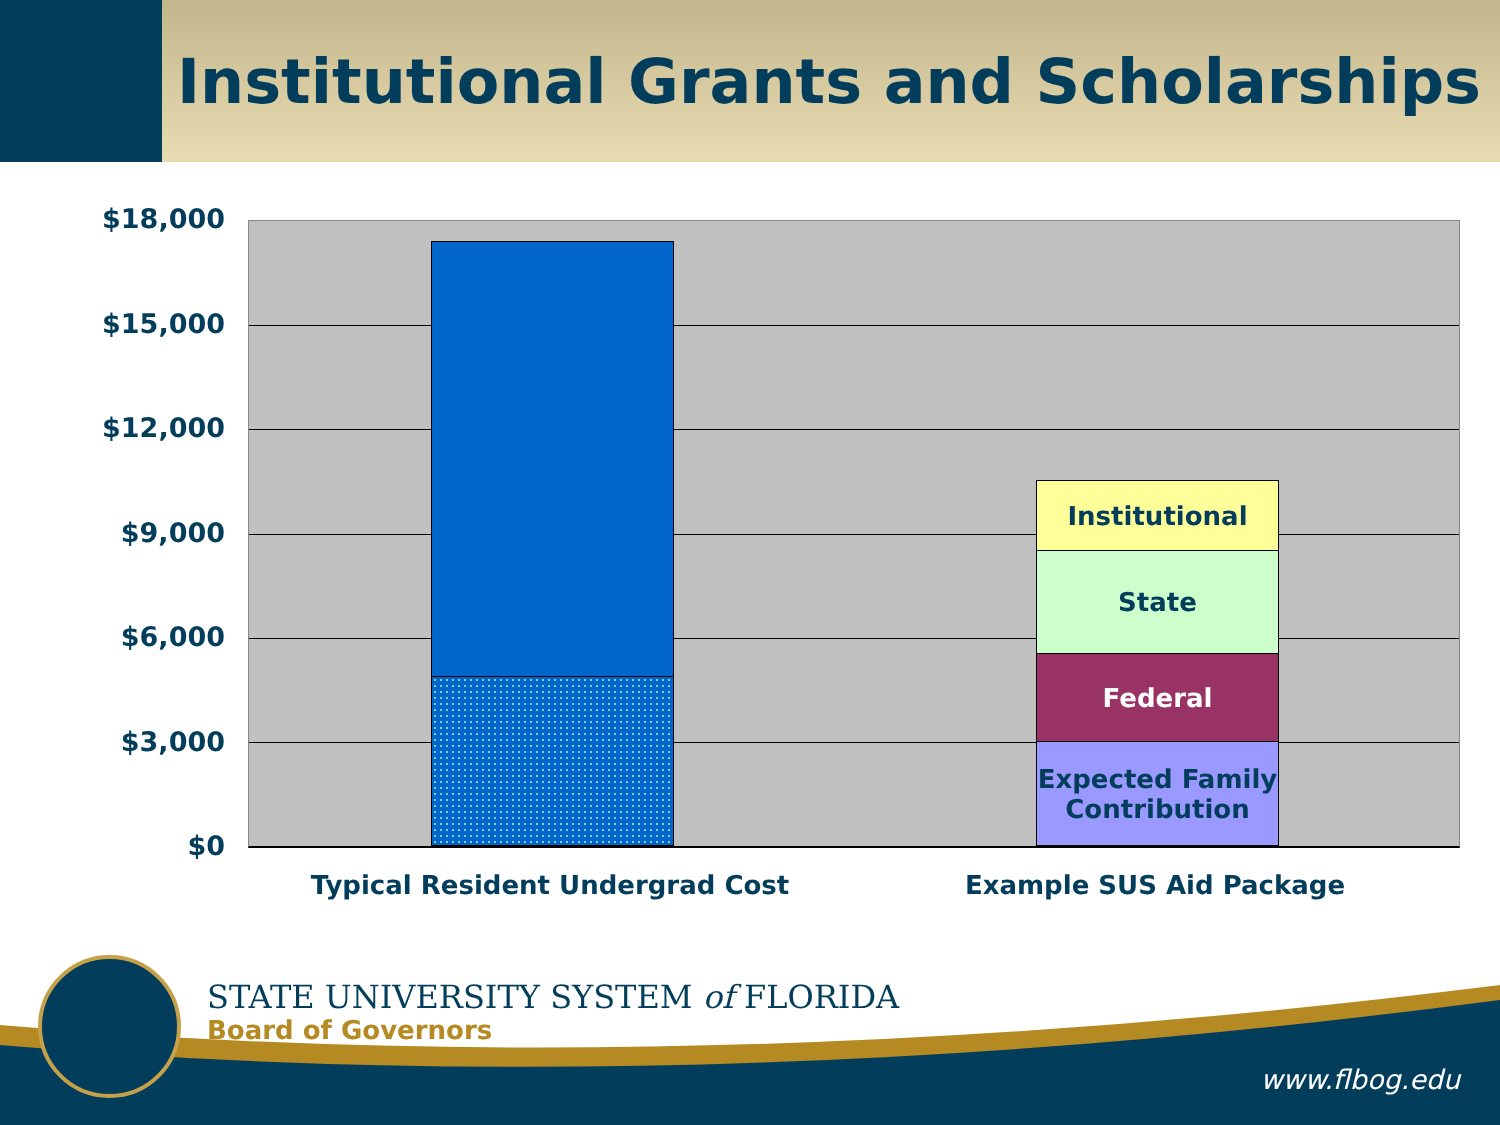Institutional Grants and Scholarships
$18,000
$15,000
$12,000
$9,000
$6,000
$3,000
$0
Institutional
State
Federal
Expected Family Contribution
Typical Resident Undergrad Cost Example SUS Aid Package
STATE UNIVERSITY SYSTEM of FLORIDA
Board of Governors
www.flbog.edu